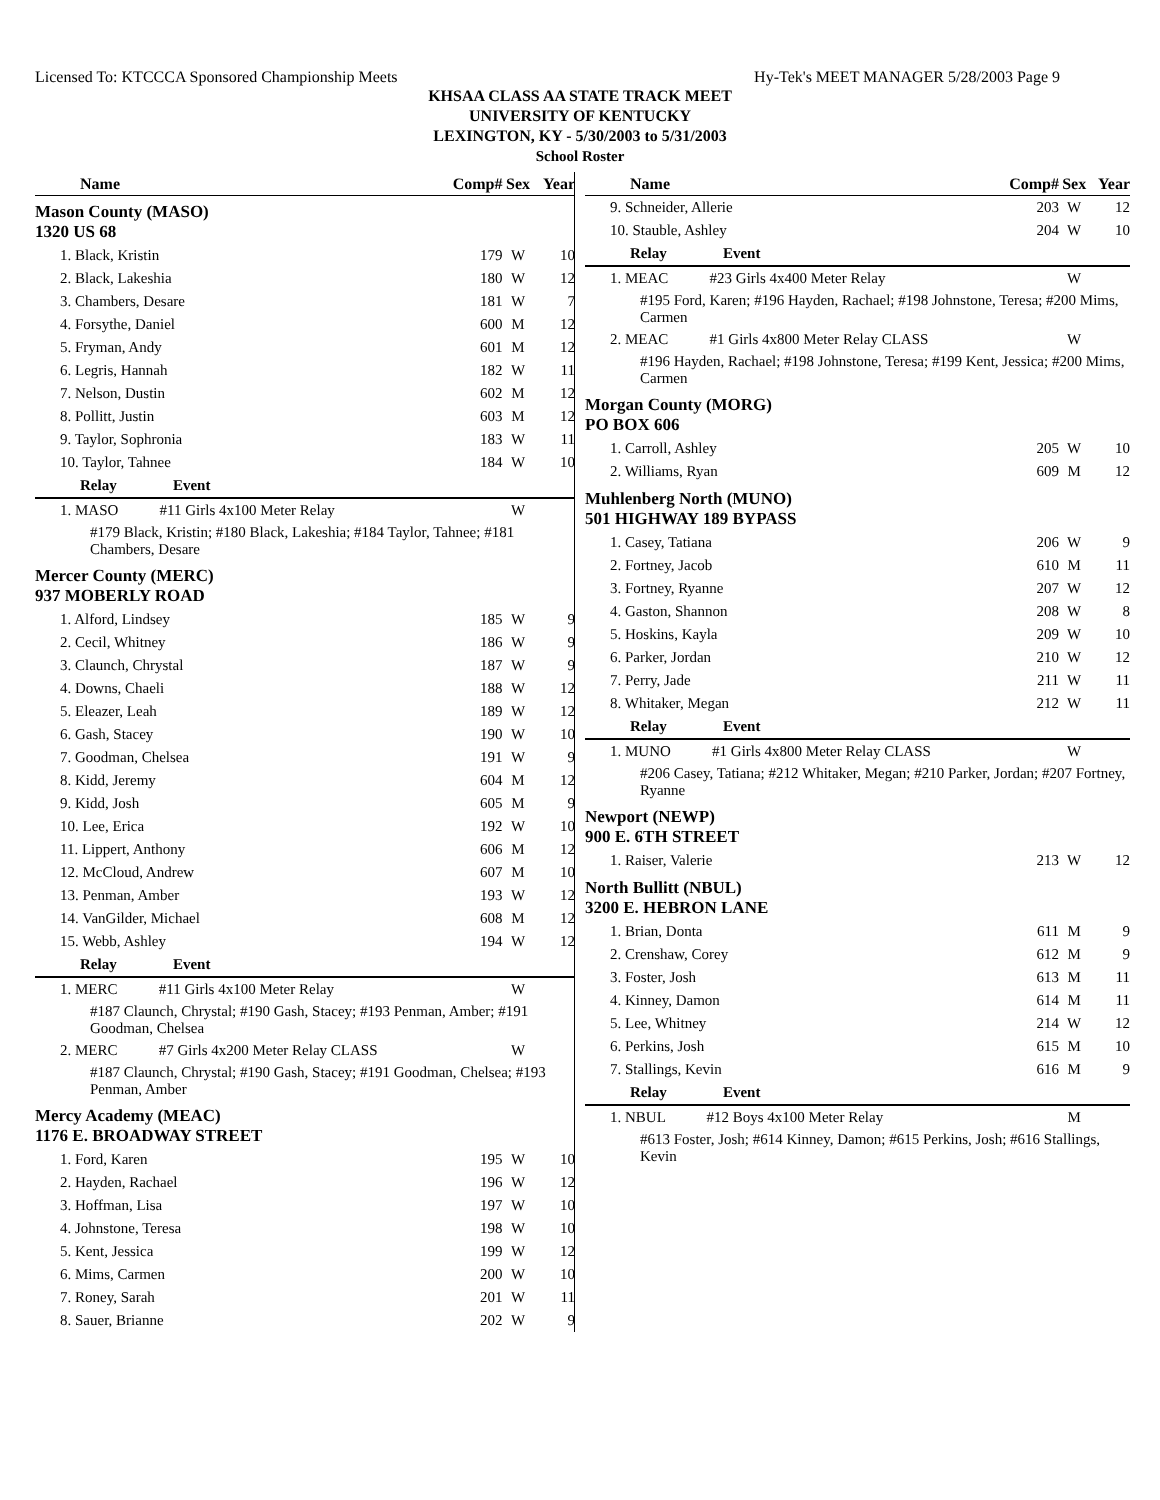Licensed To: KTCCCA Sponsored Championship Meets Hy-Tek's MEET MANAGER 5/28/2003 Page 9
KHSAA CLASS AA STATE TRACK MEET
UNIVERSITY OF KENTUCKY
LEXINGTON, KY - 5/30/2003 to 5/31/2003
School Roster
| Name | Comp# | Sex | Year |
| --- | --- | --- | --- |
| Mason County (MASO) 1320 US 68 | | | |
| 1. Black, Kristin | 179 | W | 10 |
| 2. Black, Lakeshia | 180 | W | 12 |
| 3. Chambers, Desare | 181 | W | 7 |
| 4. Forsythe, Daniel | 600 | M | 12 |
| 5. Fryman, Andy | 601 | M | 12 |
| 6. Legris, Hannah | 182 | W | 11 |
| 7. Nelson, Dustin | 602 | M | 12 |
| 8. Pollitt, Justin | 603 | M | 12 |
| 9. Taylor, Sophronia | 183 | W | 11 |
| 10. Taylor, Tahnee | 184 | W | 10 |
| Relay Event | | | |
| 1. MASO #11 Girls 4x100 Meter Relay | | W | |
| #179 Black, Kristin; #180 Black, Lakeshia; #184 Taylor, Tahnee; #181 Chambers, Desare | | | |
| Mercer County (MERC) 937 MOBERLY ROAD | | | |
| 1. Alford, Lindsey | 185 | W | 9 |
| 2. Cecil, Whitney | 186 | W | 9 |
| 3. Claunch, Chrystal | 187 | W | 9 |
| 4. Downs, Chaeli | 188 | W | 12 |
| 5. Eleazer, Leah | 189 | W | 12 |
| 6. Gash, Stacey | 190 | W | 10 |
| 7. Goodman, Chelsea | 191 | W | 9 |
| 8. Kidd, Jeremy | 604 | M | 12 |
| 9. Kidd, Josh | 605 | M | 9 |
| 10. Lee, Erica | 192 | W | 10 |
| 11. Lippert, Anthony | 606 | M | 12 |
| 12. McCloud, Andrew | 607 | M | 10 |
| 13. Penman, Amber | 193 | W | 12 |
| 14. VanGilder, Michael | 608 | M | 12 |
| 15. Webb, Ashley | 194 | W | 12 |
| Relay Event | | | |
| 1. MERC #11 Girls 4x100 Meter Relay | | W | |
| #187 Claunch, Chrystal; #190 Gash, Stacey; #193 Penman, Amber; #191 Goodman, Chelsea | | | |
| 2. MERC #7 Girls 4x200 Meter Relay CLASS | | W | |
| #187 Claunch, Chrystal; #190 Gash, Stacey; #191 Goodman, Chelsea; #193 Penman, Amber | | | |
| Mercy Academy (MEAC) 1176 E. BROADWAY STREET | | | |
| 1. Ford, Karen | 195 | W | 10 |
| 2. Hayden, Rachael | 196 | W | 12 |
| 3. Hoffman, Lisa | 197 | W | 10 |
| 4. Johnstone, Teresa | 198 | W | 10 |
| 5. Kent, Jessica | 199 | W | 12 |
| 6. Mims, Carmen | 200 | W | 10 |
| 7. Roney, Sarah | 201 | W | 11 |
| 8. Sauer, Brianne | 202 | W | 9 |
| Name | Comp# | Sex | Year |
| --- | --- | --- | --- |
| 9. Schneider, Allerie | 203 | W | 12 |
| 10. Stauble, Ashley | 204 | W | 10 |
| Relay Event | | | |
| 1. MEAC #23 Girls 4x400 Meter Relay | | W | |
| #195 Ford, Karen; #196 Hayden, Rachael; #198 Johnstone, Teresa; #200 Mims, Carmen | | | |
| 2. MEAC #1 Girls 4x800 Meter Relay CLASS | | W | |
| #196 Hayden, Rachael; #198 Johnstone, Teresa; #199 Kent, Jessica; #200 Mims, Carmen | | | |
| Morgan County (MORG) PO BOX 606 | | | |
| 1. Carroll, Ashley | 205 | W | 10 |
| 2. Williams, Ryan | 609 | M | 12 |
| Muhlenberg North (MUNO) 501 HIGHWAY 189 BYPASS | | | |
| 1. Casey, Tatiana | 206 | W | 9 |
| 2. Fortney, Jacob | 610 | M | 11 |
| 3. Fortney, Ryanne | 207 | W | 12 |
| 4. Gaston, Shannon | 208 | W | 8 |
| 5. Hoskins, Kayla | 209 | W | 10 |
| 6. Parker, Jordan | 210 | W | 12 |
| 7. Perry, Jade | 211 | W | 11 |
| 8. Whitaker, Megan | 212 | W | 11 |
| Relay Event | | | |
| 1. MUNO #1 Girls 4x800 Meter Relay CLASS | | W | |
| #206 Casey, Tatiana; #212 Whitaker, Megan; #210 Parker, Jordan; #207 Fortney, Ryanne | | | |
| Newport (NEWP) 900 E. 6TH STREET | | | |
| 1. Raiser, Valerie | 213 | W | 12 |
| North Bullitt (NBUL) 3200 E. HEBRON LANE | | | |
| 1. Brian, Donta | 611 | M | 9 |
| 2. Crenshaw, Corey | 612 | M | 9 |
| 3. Foster, Josh | 613 | M | 11 |
| 4. Kinney, Damon | 614 | M | 11 |
| 5. Lee, Whitney | 214 | W | 12 |
| 6. Perkins, Josh | 615 | M | 10 |
| 7. Stallings, Kevin | 616 | M | 9 |
| Relay Event | | | |
| 1. NBUL #12 Boys 4x100 Meter Relay | | M | |
| #613 Foster, Josh; #614 Kinney, Damon; #615 Perkins, Josh; #616 Stallings, Kevin | | | |